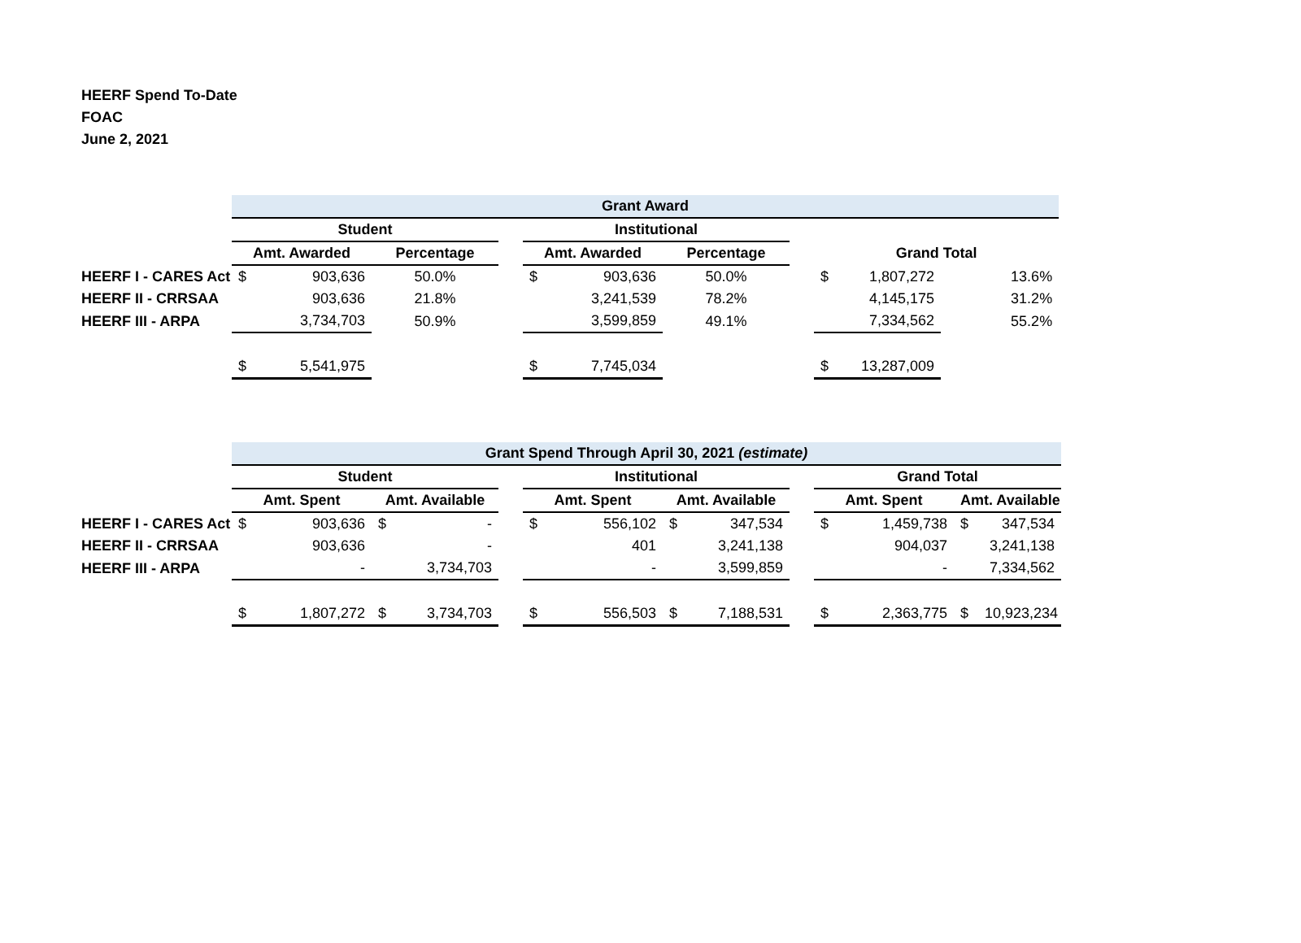HEERF Spend To-Date
FOAC
June 2, 2021
| | Grant Award | | | | | | | | | | |
| | Student | | | | Institutional | | | | | | |
| | Amt. Awarded | | Percentage | | Amt. Awarded | | Percentage | | Grand Total | | |
| HEERF I - CARES Act | $ | 903,636 | 50.0% | | $ | 903,636 | 50.0% | | $ | 1,807,272 | 13.6% |
| HEERF II - CRRSAA | | 903,636 | 21.8% | | | 3,241,539 | 78.2% | | | 4,145,175 | 31.2% |
| HEERF III - ARPA | | 3,734,703 | 50.9% | | | 3,599,859 | 49.1% | | | 7,334,562 | 55.2% |
| | $ | 5,541,975 | | | $ | 7,745,034 | | | $ | 13,287,009 | |
| | Grant Spend Through April 30, 2021 (estimate) | | | | | | | | | | | | | |
| | Student | | | | | Institutional | | | | | Grand Total | | | |
| | Amt. Spent | | Amt. Available | | | Amt. Spent | | Amt. Available | | | Amt. Spent | | Amt. Available | |
| HEERF I - CARES Act | $ | 903,636 | $ | - | | $ | 556,102 | $ | 347,534 | | $ | 1,459,738 | $ | 347,534 |
| HEERF II - CRRSAA | | 903,636 | | - | | | 401 | | 3,241,138 | | | 904,037 | | 3,241,138 |
| HEERF III - ARPA | | - | | 3,734,703 | | | - | | 3,599,859 | | | - | | 7,334,562 |
| | $ | 1,807,272 | $ | 3,734,703 | | $ | 556,503 | $ | 7,188,531 | | $ | 2,363,775 | $ | 10,923,234 |